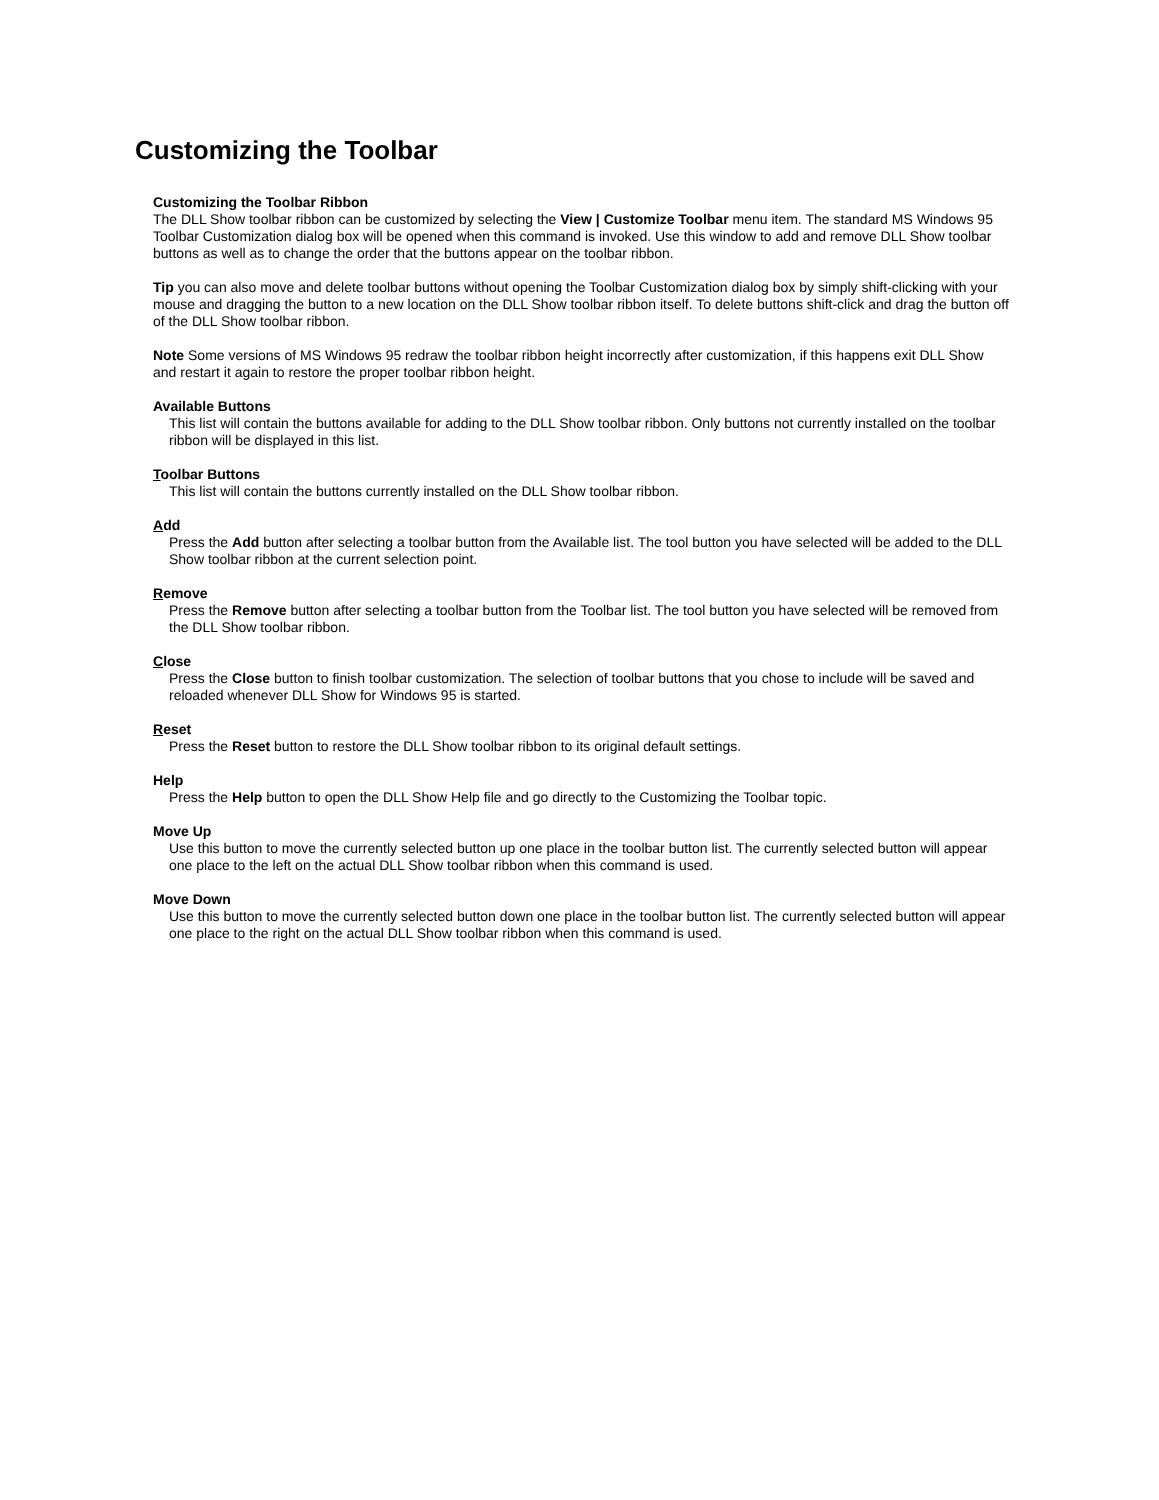Customizing the Toolbar
Customizing the Toolbar Ribbon
The DLL Show toolbar ribbon can be customized by selecting the View | Customize Toolbar menu item. The standard MS Windows 95 Toolbar Customization dialog box will be opened when this command is invoked. Use this window to add and remove DLL Show toolbar buttons as well as to change the order that the buttons appear on the toolbar ribbon.
Tip you can also move and delete toolbar buttons without opening the Toolbar Customization dialog box by simply shift-clicking with your mouse and dragging the button to a new location on the DLL Show toolbar ribbon itself. To delete buttons shift-click and drag the button off of the DLL Show toolbar ribbon.
Note Some versions of MS Windows 95 redraw the toolbar ribbon height incorrectly after customization, if this happens exit DLL Show and restart it again to restore the proper toolbar ribbon height.
Available Buttons
This list will contain the buttons available for adding to the DLL Show toolbar ribbon. Only buttons not currently installed on the toolbar ribbon will be displayed in this list.
Toolbar Buttons
This list will contain the buttons currently installed on the DLL Show toolbar ribbon.
Add
Press the Add button after selecting a toolbar button from the Available list. The tool button you have selected will be added to the DLL Show toolbar ribbon at the current selection point.
Remove
Press the Remove button after selecting a toolbar button from the Toolbar list. The tool button you have selected will be removed from the DLL Show toolbar ribbon.
Close
Press the Close button to finish toolbar customization. The selection of toolbar buttons that you chose to include will be saved and reloaded whenever DLL Show for Windows 95 is started.
Reset
Press the Reset button to restore the DLL Show toolbar ribbon to its original default settings.
Help
Press the Help button to open the DLL Show Help file and go directly to the Customizing the Toolbar topic.
Move Up
Use this button to move the currently selected button up one place in the toolbar button list. The currently selected button will appear one place to the left on the actual DLL Show toolbar ribbon when this command is used.
Move Down
Use this button to move the currently selected button down one place in the toolbar button list. The currently selected button will appear one place to the right on the actual DLL Show toolbar ribbon when this command is used.